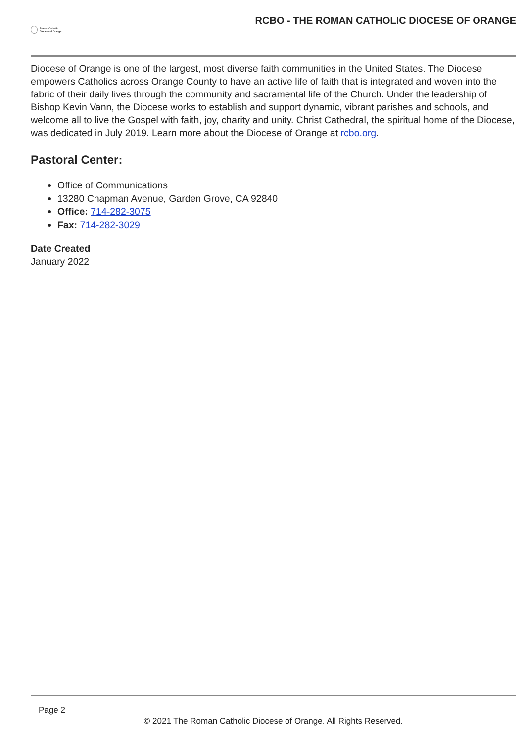Roman Catholic
Diocese of Orange
RCBO - THE ROMAN CATHOLIC DIOCESE OF ORANGE
Diocese of Orange is one of the largest, most diverse faith communities in the United States. The Diocese empowers Catholics across Orange County to have an active life of faith that is integrated and woven into the fabric of their daily lives through the community and sacramental life of the Church. Under the leadership of Bishop Kevin Vann, the Diocese works to establish and support dynamic, vibrant parishes and schools, and welcome all to live the Gospel with faith, joy, charity and unity. Christ Cathedral, the spiritual home of the Diocese, was dedicated in July 2019. Learn more about the Diocese of Orange at rcbo.org.
Pastoral Center:
Office of Communications
13280 Chapman Avenue, Garden Grove, CA 92840
Office: 714-282-3075
Fax: 714-282-3029
Date Created
January 2022
Page 2
© 2021 The Roman Catholic Diocese of Orange. All Rights Reserved.